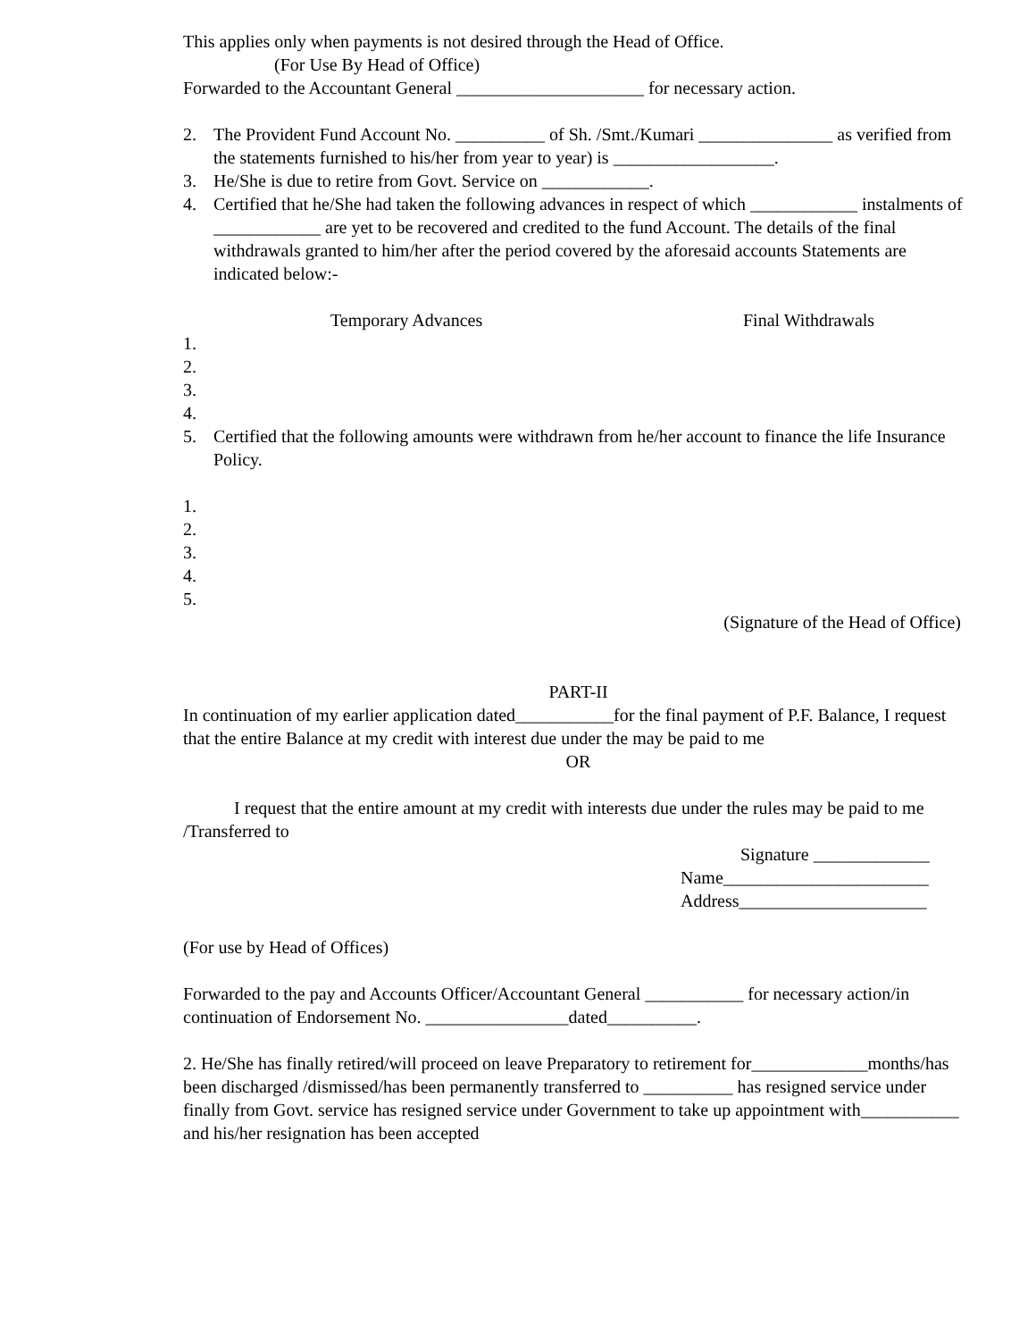This applies only when payments is not desired through the Head of Office.
(For Use By Head of Office)
Forwarded to the Accountant General _____________________ for necessary action.
2. The Provident Fund Account No. __________ of Sh. /Smt./Kumari _______________ as verified from the statements furnished to his/her from year to year) is __________________.
3. He/She is due to retire from Govt. Service on ____________.
4. Certified that he/She had taken the following advances in respect of which ____________ instalments of ____________ are yet to be recovered and credited to the fund Account. The details of the final withdrawals granted to him/her after the period covered by the aforesaid accounts Statements are indicated below:-
Temporary Advances Final Withdrawals
1.
2.
3.
4.
5. Certified that the following amounts were withdrawn from he/her account to finance the life Insurance Policy.
1.
2.
3.
4.
5.
(Signature of the Head of Office)
PART-II
In continuation of my earlier application dated___________for the final payment of P.F. Balance, I request that the entire Balance at my credit with interest due under the may be paid to me
OR
I request that the entire amount at my credit with interests due under the rules may be paid to me /Transferred to
Signature _____________
Name_______________________
Address_____________________
(For use by Head of Offices)
Forwarded to the pay and Accounts Officer/Accountant General ___________ for necessary action/in continuation of Endorsement No. ________________dated__________.
2. He/She has finally retired/will proceed on leave Preparatory to retirement for_____________months/has been discharged /dismissed/has been permanently transferred to __________ has resigned service under finally from Govt. service has resigned service under Government to take up appointment with___________ and his/her resignation has been accepted